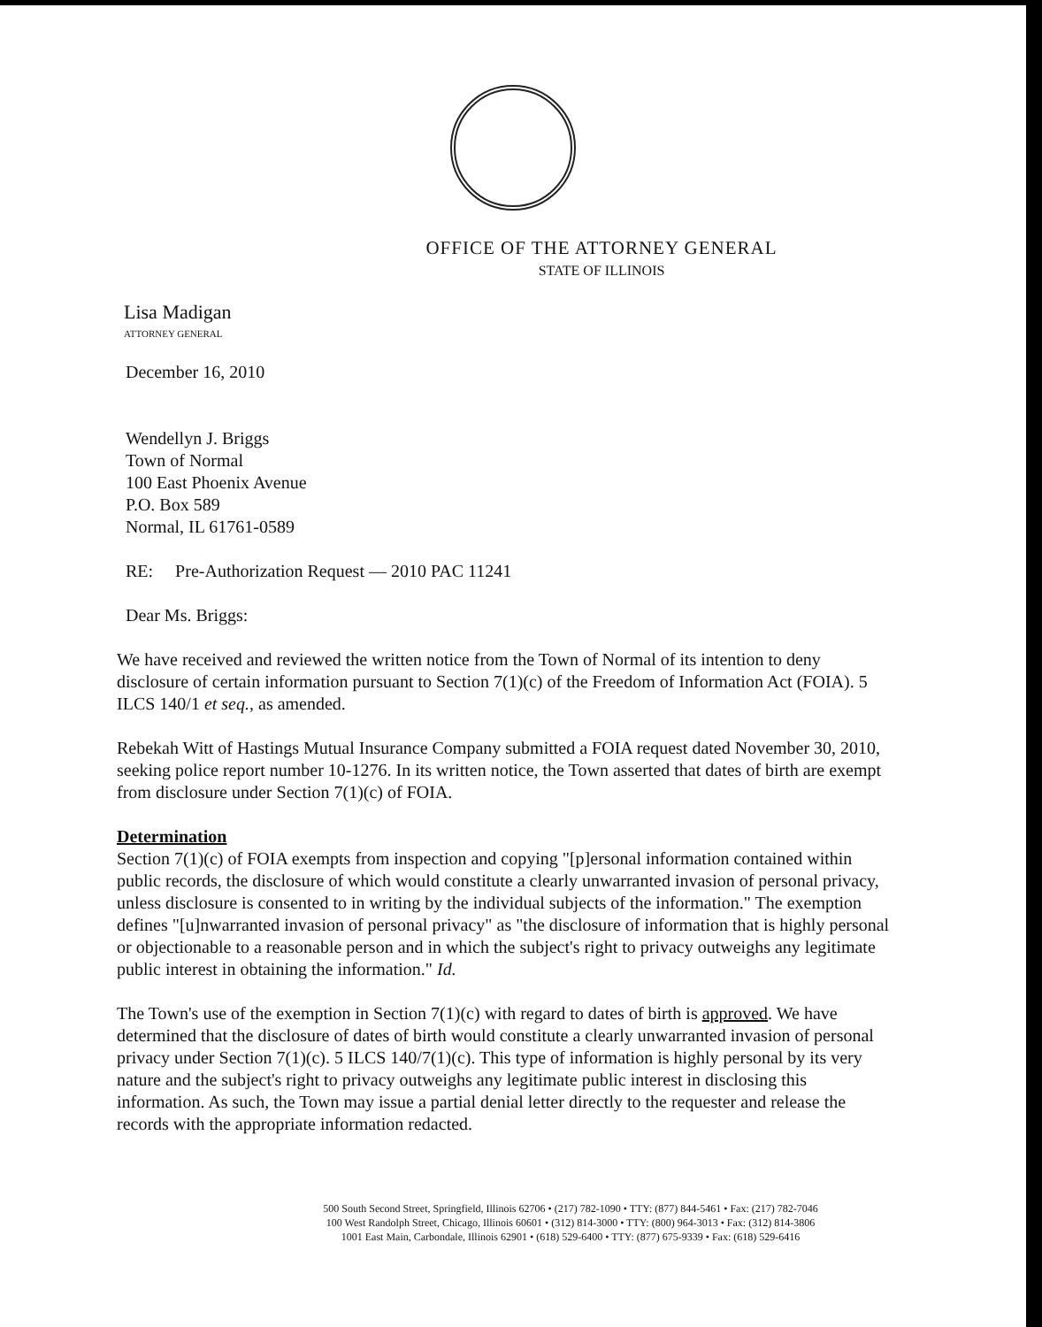OFFICE OF THE ATTORNEY GENERAL
STATE OF ILLINOIS
Lisa Madigan
ATTORNEY GENERAL
December 16, 2010
Wendellyn J. Briggs
Town of Normal
100 East Phoenix Avenue
P.O. Box 589
Normal, IL 61761-0589
RE: Pre-Authorization Request — 2010 PAC 11241
Dear Ms. Briggs:
We have received and reviewed the written notice from the Town of Normal of its intention to deny disclosure of certain information pursuant to Section 7(1)(c) of the Freedom of Information Act (FOIA). 5 ILCS 140/1 et seq., as amended.
Rebekah Witt of Hastings Mutual Insurance Company submitted a FOIA request dated November 30, 2010, seeking police report number 10-1276. In its written notice, the Town asserted that dates of birth are exempt from disclosure under Section 7(1)(c) of FOIA.
Determination
Section 7(1)(c) of FOIA exempts from inspection and copying "[p]ersonal information contained within public records, the disclosure of which would constitute a clearly unwarranted invasion of personal privacy, unless disclosure is consented to in writing by the individual subjects of the information." The exemption defines "[u]nwarranted invasion of personal privacy" as "the disclosure of information that is highly personal or objectionable to a reasonable person and in which the subject's right to privacy outweighs any legitimate public interest in obtaining the information." Id.
The Town's use of the exemption in Section 7(1)(c) with regard to dates of birth is approved. We have determined that the disclosure of dates of birth would constitute a clearly unwarranted invasion of personal privacy under Section 7(1)(c). 5 ILCS 140/7(1)(c). This type of information is highly personal by its very nature and the subject's right to privacy outweighs any legitimate public interest in disclosing this information. As such, the Town may issue a partial denial letter directly to the requester and release the records with the appropriate information redacted.
500 South Second Street, Springfield, Illinois 62706 • (217) 782-1090 • TTY: (877) 844-5461 • Fax: (217) 782-7046
100 West Randolph Street, Chicago, Illinois 60601 • (312) 814-3000 • TTY: (800) 964-3013 • Fax: (312) 814-3806
1001 East Main, Carbondale, Illinois 62901 • (618) 529-6400 • TTY: (877) 675-9339 • Fax: (618) 529-6416